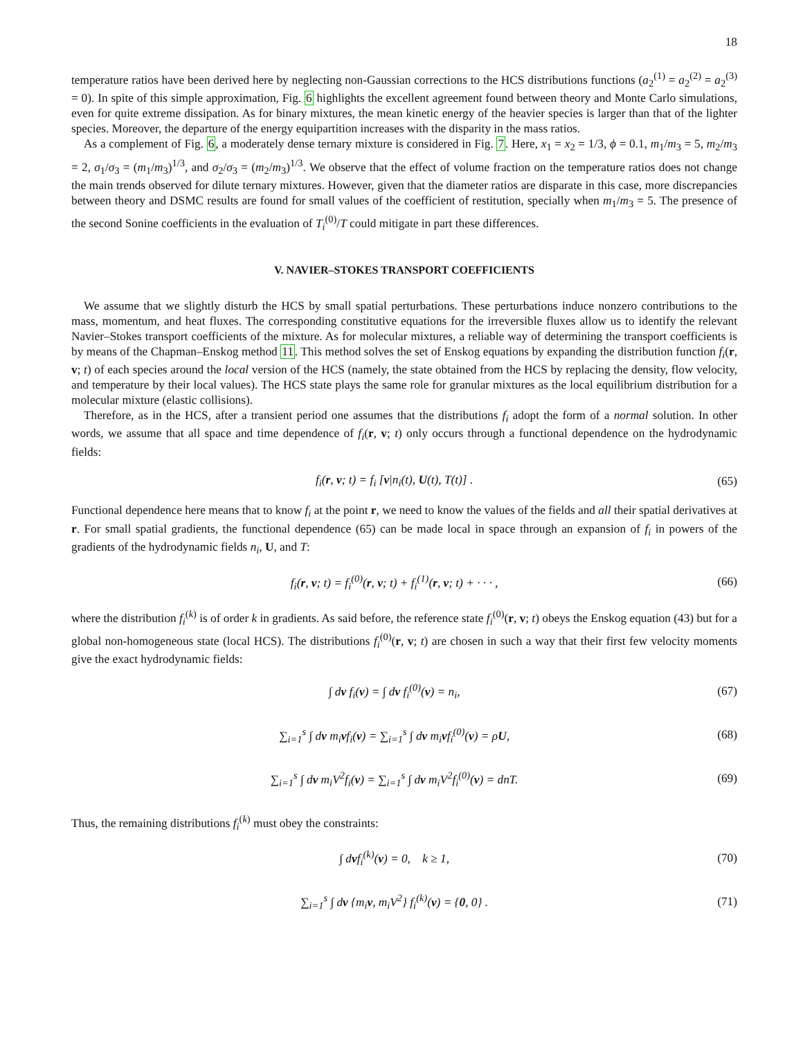18
temperature ratios have been derived here by neglecting non-Gaussian corrections to the HCS distributions functions (a<sub>2</sub><sup>(1)</sup> = a<sub>2</sub><sup>(2)</sup> = a<sub>2</sub><sup>(3)</sup> = 0). In spite of this simple approximation, Fig. 6 highlights the excellent agreement found between theory and Monte Carlo simulations, even for quite extreme dissipation. As for binary mixtures, the mean kinetic energy of the heavier species is larger than that of the lighter species. Moreover, the departure of the energy equipartition increases with the disparity in the mass ratios.
As a complement of Fig. 6, a moderately dense ternary mixture is considered in Fig. 7. Here, x<sub>1</sub> = x<sub>2</sub> = 1/3, ϕ = 0.1, m<sub>1</sub>/m<sub>3</sub> = 5, m<sub>2</sub>/m<sub>3</sub> = 2, σ<sub>1</sub>/σ<sub>3</sub> = (m<sub>1</sub>/m<sub>3</sub>)<sup>1/3</sup>, and σ<sub>2</sub>/σ<sub>3</sub> = (m<sub>2</sub>/m<sub>3</sub>)<sup>1/3</sup>. We observe that the effect of volume fraction on the temperature ratios does not change the main trends observed for dilute ternary mixtures. However, given that the diameter ratios are disparate in this case, more discrepancies between theory and DSMC results are found for small values of the coefficient of restitution, specially when m<sub>1</sub>/m<sub>3</sub> = 5. The presence of the second Sonine coefficients in the evaluation of T<sub>i</sub><sup>(0)</sup>/T could mitigate in part these differences.
V. NAVIER–STOKES TRANSPORT COEFFICIENTS
We assume that we slightly disturb the HCS by small spatial perturbations. These perturbations induce nonzero contributions to the mass, momentum, and heat fluxes. The corresponding constitutive equations for the irreversible fluxes allow us to identify the relevant Navier–Stokes transport coefficients of the mixture. As for molecular mixtures, a reliable way of determining the transport coefficients is by means of the Chapman–Enskog method 11. This method solves the set of Enskog equations by expanding the distribution function f<sub>i</sub>(r, v; t) of each species around the local version of the HCS (namely, the state obtained from the HCS by replacing the density, flow velocity, and temperature by their local values). The HCS state plays the same role for granular mixtures as the local equilibrium distribution for a molecular mixture (elastic collisions).
Therefore, as in the HCS, after a transient period one assumes that the distributions f<sub>i</sub> adopt the form of a normal solution. In other words, we assume that all space and time dependence of f<sub>i</sub>(r, v; t) only occurs through a functional dependence on the hydrodynamic fields:
f<sub>i</sub>(r, v; t) = f<sub>i</sub> [v|n<sub>i</sub>(t), U(t), T(t)] . (65)
Functional dependence here means that to know f<sub>i</sub> at the point r, we need to know the values of the fields and all their spatial derivatives at r. For small spatial gradients, the functional dependence (65) can be made local in space through an expansion of f<sub>i</sub> in powers of the gradients of the hydrodynamic fields n<sub>i</sub>, U, and T:
f<sub>i</sub>(r, v; t) = f<sub>i</sub><sup>(0)</sup>(r, v; t) + f<sub>i</sub><sup>(1)</sup>(r, v; t) + · · · , (66)
where the distribution f<sub>i</sub><sup>(k)</sup> is of order k in gradients. As said before, the reference state f<sub>i</sub><sup>(0)</sup>(r, v; t) obeys the Enskog equation (43) but for a global non-homogeneous state (local HCS). The distributions f<sub>i</sub><sup>(0)</sup>(r, v; t) are chosen in such a way that their first few velocity moments give the exact hydrodynamic fields:
∫ dv f<sub>i</sub>(v) = ∫ dv f<sub>i</sub><sup>(0)</sup>(v) = n<sub>i</sub>, (67)
∑<sub>i=1</sub><sup>s</sup> ∫ dv m<sub>i</sub>vf<sub>i</sub>(v) = ∑<sub>i=1</sub><sup>s</sup> ∫ dv m<sub>i</sub>vf<sub>i</sub><sup>(0)</sup>(v) = ρU, (68)
∑<sub>i=1</sub><sup>s</sup> ∫ dv m<sub>i</sub>V<sup>2</sup>f<sub>i</sub>(v) = ∑<sub>i=1</sub><sup>s</sup> ∫ dv m<sub>i</sub>V<sup>2</sup>f<sub>i</sub><sup>(0)</sup>(v) = dnT. (69)
Thus, the remaining distributions f<sub>i</sub><sup>(k)</sup> must obey the constraints:
∫ dvf<sub>i</sub><sup>(k)</sup>(v) = 0, k ≥ 1, (70)
∑<sub>i=1</sub><sup>s</sup> ∫ dv {m<sub>i</sub>v, m<sub>i</sub>V<sup>2</sup>} f<sub>i</sub><sup>(k)</sup>(v) = {0, 0} . (71)